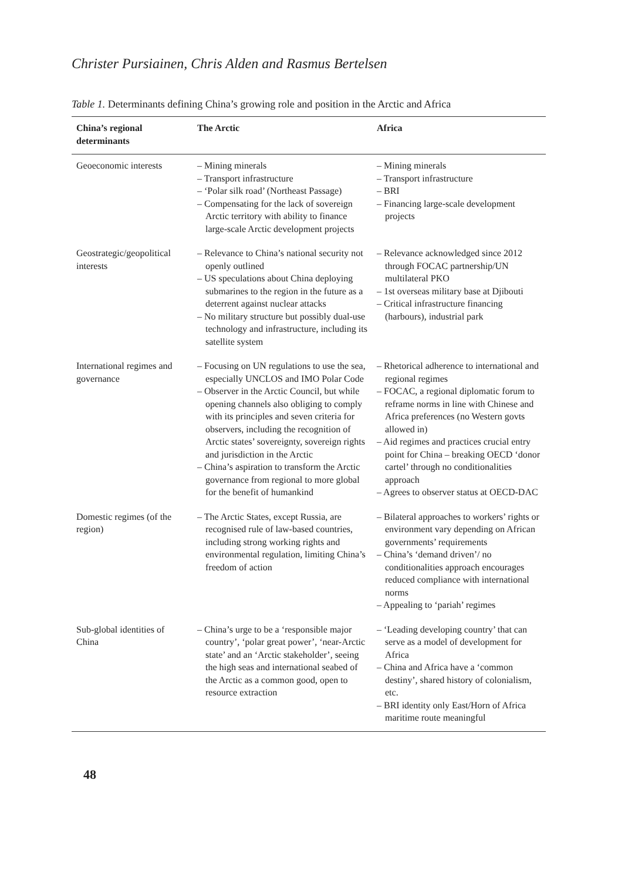Christer Pursiainen, Chris Alden and Rasmus Bertelsen
Table 1. Determinants defining China’s growing role and position in the Arctic and Africa
| China’s regional determinants | The Arctic | Africa |
| --- | --- | --- |
| Geoeconomic interests | – Mining minerals – Transport infrastructure – ‘Polar silk road’ (Northeast Passage) – Compensating for the lack of sovereign Arctic territory with ability to finance large-scale Arctic development projects | – Mining minerals – Transport infrastructure – BRI – Financing large-scale development projects |
| Geostrategic/geopolitical interests | – Relevance to China’s national security not openly outlined – US speculations about China deploying submarines to the region in the future as a deterrent against nuclear attacks – No military structure but possibly dual-use technology and infrastructure, including its satellite system | – Relevance acknowledged since 2012 through FOCAC partnership/UN multilateral PKO – 1st overseas military base at Djibouti – Critical infrastructure financing (harbours), industrial park |
| International regimes and governance | – Focusing on UN regulations to use the sea, especially UNCLOS and IMO Polar Code – Observer in the Arctic Council, but while opening channels also obliging to comply with its principles and seven criteria for observers, including the recognition of Arctic states’ sovereignty, sovereign rights and jurisdiction in the Arctic – China’s aspiration to transform the Arctic governance from regional to more global for the benefit of humankind | – Rhetorical adherence to international and regional regimes – FOCAC, a regional diplomatic forum to reframe norms in line with Chinese and Africa preferences (no Western govts allowed in) – Aid regimes and practices crucial entry point for China – breaking OECD ‘donor cartel’ through no conditionalities approach – Agrees to observer status at OECD-DAC |
| Domestic regimes (of the region) | – The Arctic States, except Russia, are recognised rule of law-based countries, including strong working rights and environmental regulation, limiting China’s freedom of action | – Bilateral approaches to workers’ rights or environment vary depending on African governments’ requirements – China’s ‘demand driven’/ no conditionalities approach encourages reduced compliance with international norms – Appealing to ‘pariah’ regimes |
| Sub-global identities of China | – China’s urge to be a ‘responsible major country’, ‘polar great power’, ‘near-Arctic state’ and an ‘Arctic stakeholder’, seeing the high seas and international seabed of the Arctic as a common good, open to resource extraction | – ‘Leading developing country’ that can serve as a model of development for Africa – China and Africa have a ‘common destiny’, shared history of colonialism, etc. – BRI identity only East/Horn of Africa maritime route meaningful |
48